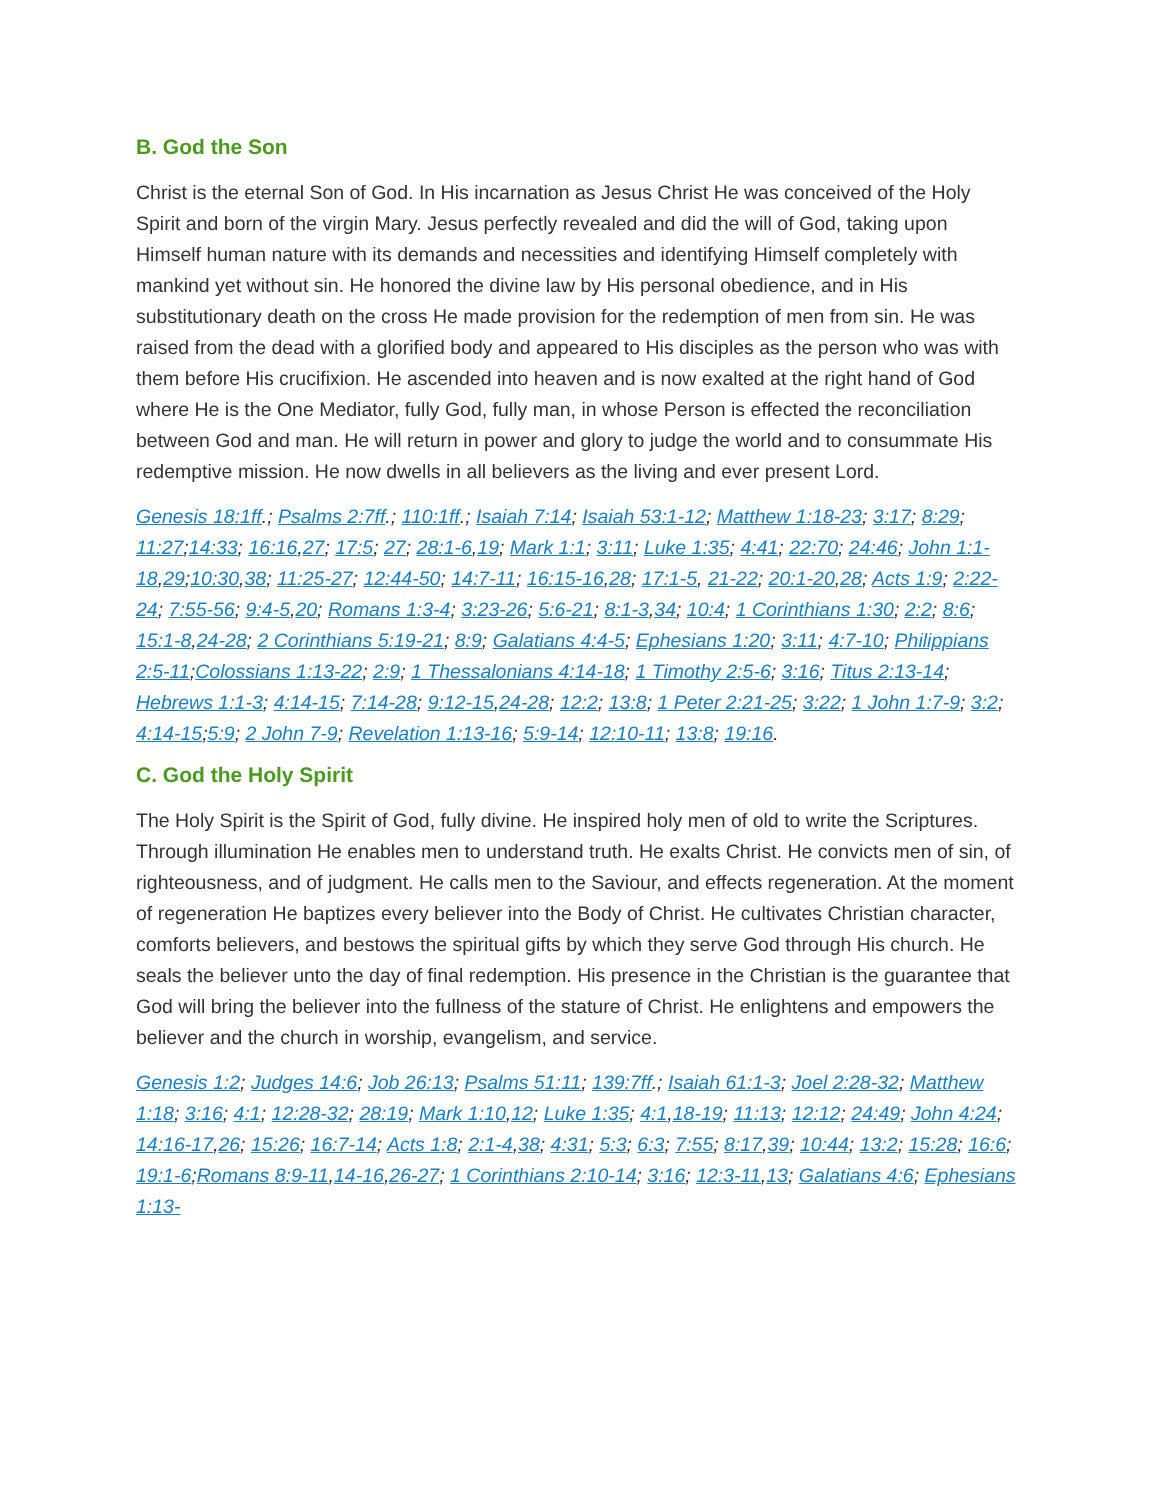B. God the Son
Christ is the eternal Son of God. In His incarnation as Jesus Christ He was conceived of the Holy Spirit and born of the virgin Mary. Jesus perfectly revealed and did the will of God, taking upon Himself human nature with its demands and necessities and identifying Himself completely with mankind yet without sin. He honored the divine law by His personal obedience, and in His substitutionary death on the cross He made provision for the redemption of men from sin. He was raised from the dead with a glorified body and appeared to His disciples as the person who was with them before His crucifixion. He ascended into heaven and is now exalted at the right hand of God where He is the One Mediator, fully God, fully man, in whose Person is effected the reconciliation between God and man. He will return in power and glory to judge the world and to consummate His redemptive mission. He now dwells in all believers as the living and ever present Lord.
Genesis 18:1ff.; Psalms 2:7ff.; 110:1ff.; Isaiah 7:14; Isaiah 53:1-12; Matthew 1:18-23; 3:17; 8:29; 11:27;14:33; 16:16,27; 17:5; 27; 28:1-6,19; Mark 1:1; 3:11; Luke 1:35; 4:41; 22:70; 24:46; John 1:1-18,29;10:30,38; 11:25-27; 12:44-50; 14:7-11; 16:15-16,28; 17:1-5, 21-22; 20:1-20,28; Acts 1:9; 2:22-24; 7:55-56; 9:4-5,20; Romans 1:3-4; 3:23-26; 5:6-21; 8:1-3,34; 10:4; 1 Corinthians 1:30; 2:2; 8:6; 15:1-8,24-28; 2 Corinthians 5:19-21; 8:9; Galatians 4:4-5; Ephesians 1:20; 3:11; 4:7-10; Philippians 2:5-11;Colossians 1:13-22; 2:9; 1 Thessalonians 4:14-18; 1 Timothy 2:5-6; 3:16; Titus 2:13-14; Hebrews 1:1-3; 4:14-15; 7:14-28; 9:12-15,24-28; 12:2; 13:8; 1 Peter 2:21-25; 3:22; 1 John 1:7-9; 3:2; 4:14-15;5:9; 2 John 7-9; Revelation 1:13-16; 5:9-14; 12:10-11; 13:8; 19:16.
C. God the Holy Spirit
The Holy Spirit is the Spirit of God, fully divine. He inspired holy men of old to write the Scriptures. Through illumination He enables men to understand truth. He exalts Christ. He convicts men of sin, of righteousness, and of judgment. He calls men to the Saviour, and effects regeneration. At the moment of regeneration He baptizes every believer into the Body of Christ. He cultivates Christian character, comforts believers, and bestows the spiritual gifts by which they serve God through His church. He seals the believer unto the day of final redemption. His presence in the Christian is the guarantee that God will bring the believer into the fullness of the stature of Christ. He enlightens and empowers the believer and the church in worship, evangelism, and service.
Genesis 1:2; Judges 14:6; Job 26:13; Psalms 51:11; 139:7ff.; Isaiah 61:1-3; Joel 2:28-32; Matthew 1:18; 3:16; 4:1; 12:28-32; 28:19; Mark 1:10,12; Luke 1:35; 4:1,18-19; 11:13; 12:12; 24:49; John 4:24; 14:16-17,26; 15:26; 16:7-14; Acts 1:8; 2:1-4,38; 4:31; 5:3; 6:3; 7:55; 8:17,39; 10:44; 13:2; 15:28; 16:6; 19:1-6;Romans 8:9-11,14-16,26-27; 1 Corinthians 2:10-14; 3:16; 12:3-11,13; Galatians 4:6; Ephesians 1:13-